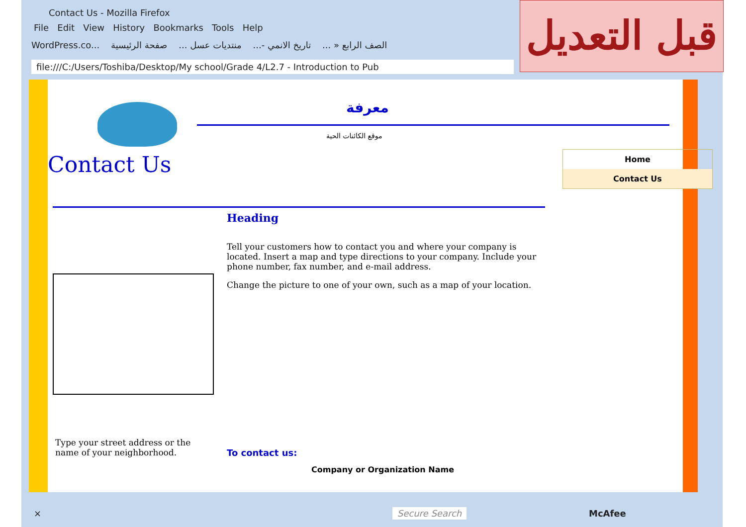Contact Us - Mozilla Firefox
File Edit View History Bookmarks Tools Help
WordPress.co... الصف الرابع « ... تاريخ الانمي -... منتديات عسل ... صفحة الرئيسية
file:///C:/Users/Toshiba/Desktop/My school/Grade 4/L2.7 - Introduction to Pub
× Secure Search McAfee
معرفة
موقع الكائنات الحية
Contact Us
Home
Contact Us
Heading
Tell your customers how to contact you and where your company is located. Insert a map and type directions to your company. Include your phone number, fax number, and e-mail address.
Change the picture to one of your own, such as a map of your location.
Type your street address or the name of your neighborhood.
To contact us:
Company or Organization Name
قبل التعديل